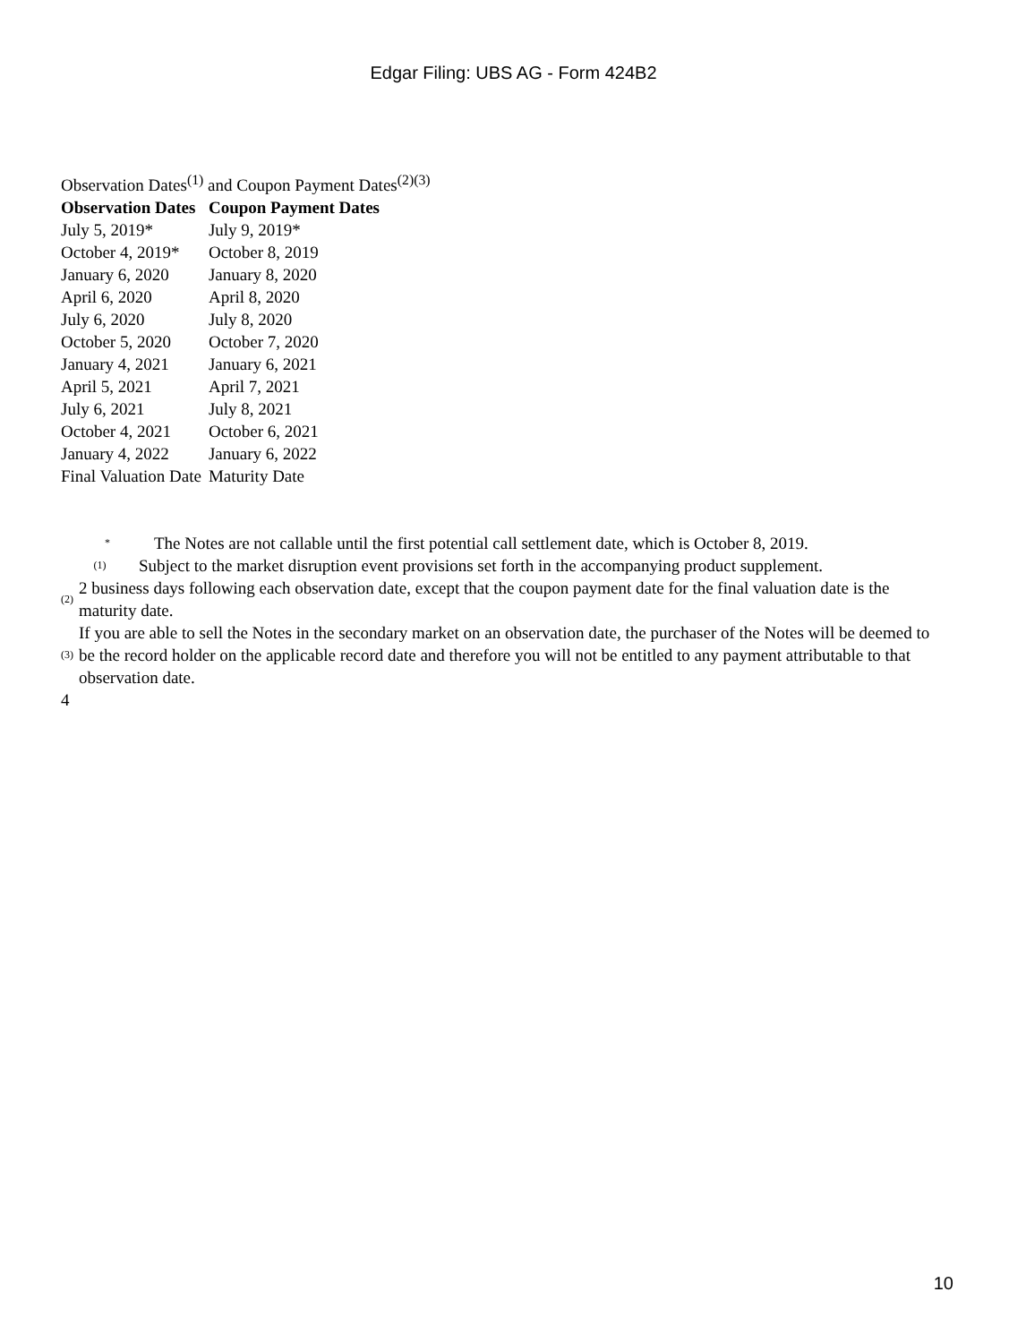Edgar Filing: UBS AG - Form 424B2
Observation Dates<sup>(1)</sup> and Coupon Payment Dates<sup>(2)(3)</sup>
| Observation Dates | Coupon Payment Dates |
| --- | --- |
| July 5, 2019* | July 9, 2019* |
| October 4, 2019* | October 8, 2019 |
| January 6, 2020 | January 8, 2020 |
| April 6, 2020 | April 8, 2020 |
| July 6, 2020 | July 8, 2020 |
| October 5, 2020 | October 7, 2020 |
| January 4, 2021 | January 6, 2021 |
| April 5, 2021 | April 7, 2021 |
| July 6, 2021 | July 8, 2021 |
| October 4, 2021 | October 6, 2021 |
| January 4, 2022 | January 6, 2022 |
| Final Valuation Date | Maturity Date |
* The Notes are not callable until the first potential call settlement date, which is October 8, 2019.
(1) Subject to the market disruption event provisions set forth in the accompanying product supplement.
(2) 2 business days following each observation date, except that the coupon payment date for the final valuation date is the maturity date.
(3) If you are able to sell the Notes in the secondary market on an observation date, the purchaser of the Notes will be deemed to be the record holder on the applicable record date and therefore you will not be entitled to any payment attributable to that observation date.
4
10